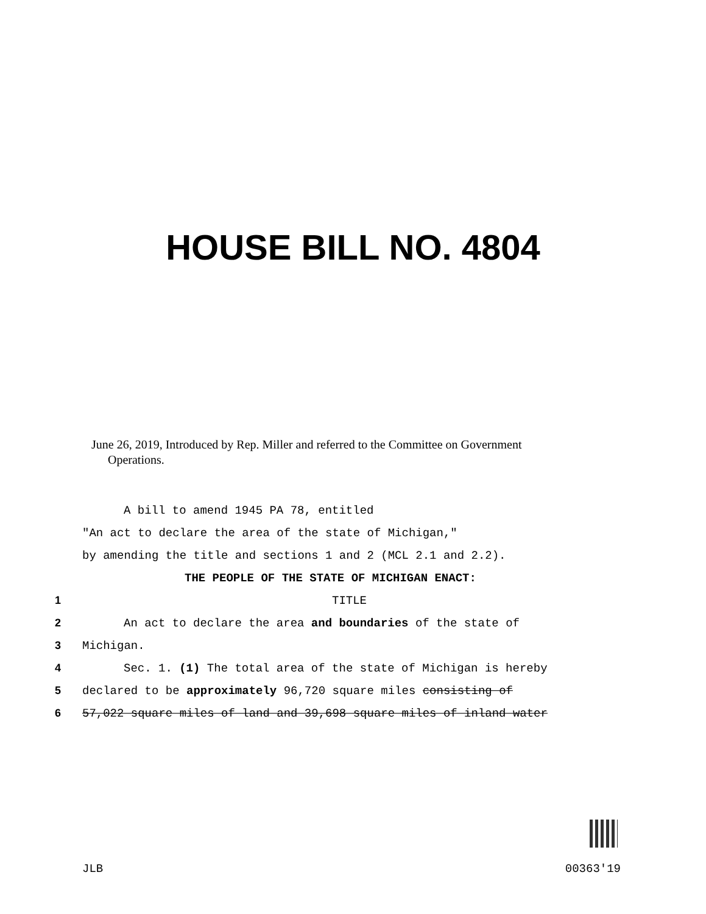HOUSE BILL NO. 4804
June 26, 2019, Introduced by Rep. Miller and referred to the Committee on Government
Operations.
A bill to amend 1945 PA 78, entitled
"An act to declare the area of the state of Michigan,"
by amending the title and sections 1 and 2 (MCL 2.1 and 2.2).
THE PEOPLE OF THE STATE OF MICHIGAN ENACT:
1 TITLE
2 An act to declare the area and boundaries of the state of
3 Michigan.
4 Sec. 1. (1) The total area of the state of Michigan is hereby
5 declared to be approximately 96,720 square miles consisting of
6 57,022 square miles of land and 39,698 square miles of inland water
JLB 00363'19